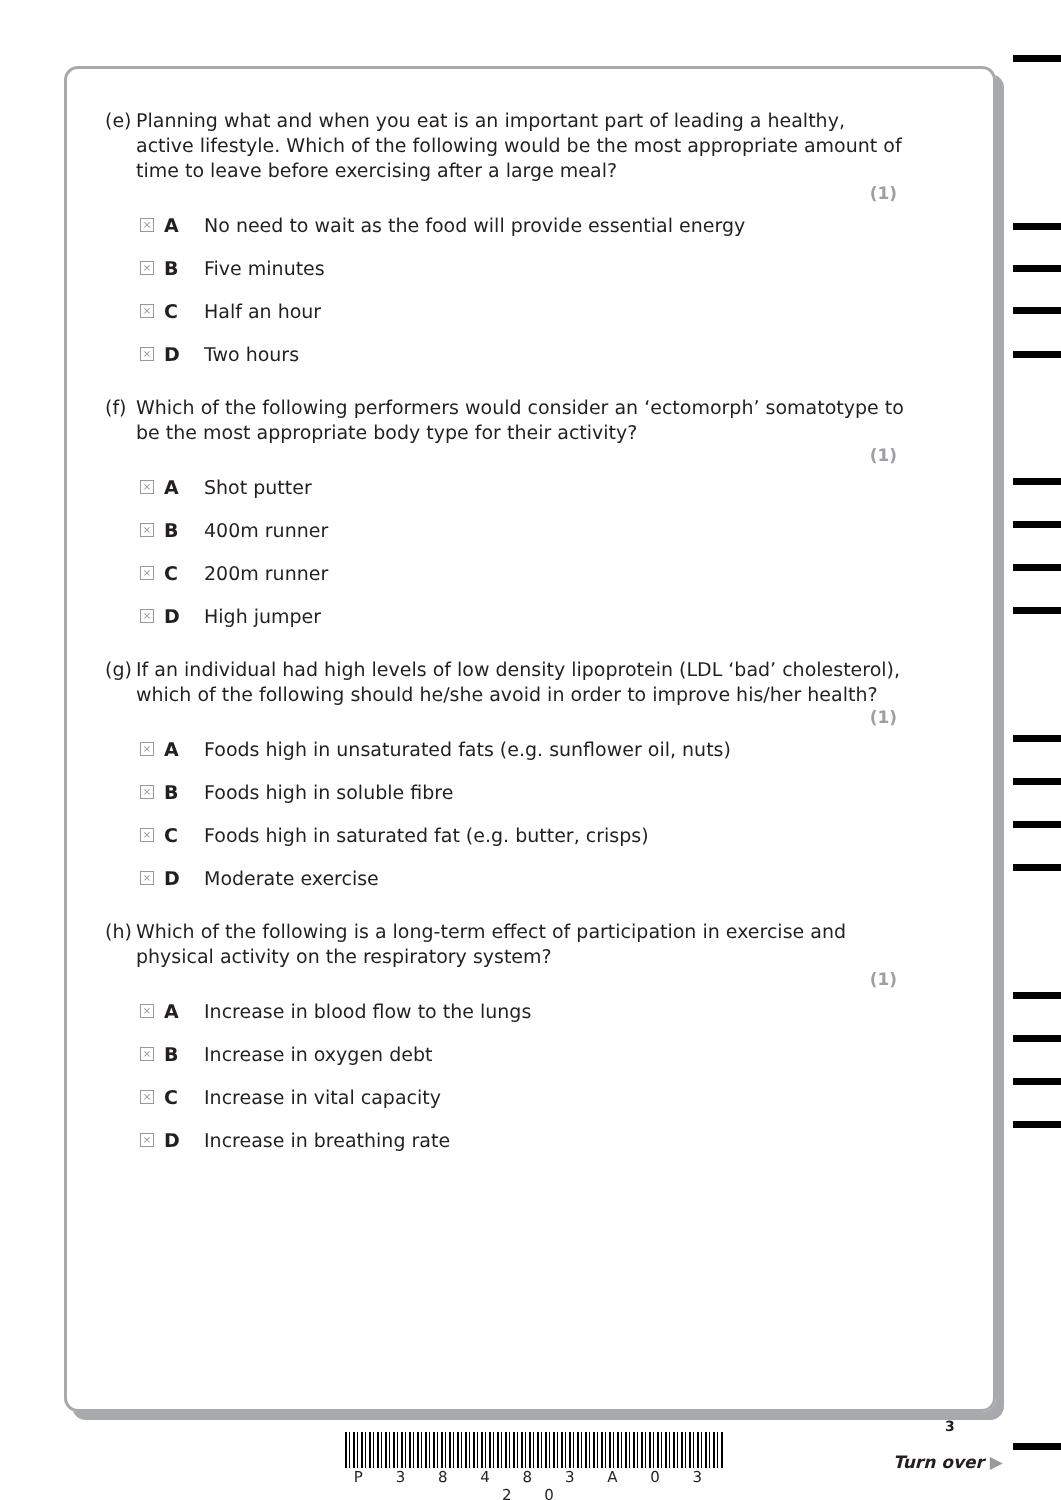(e) Planning what and when you eat is an important part of leading a healthy, active lifestyle. Which of the following would be the most appropriate amount of time to leave before exercising after a large meal?
(1)
× A No need to wait as the food will provide essential energy
× B Five minutes
× C Half an hour
× D Two hours
(f) Which of the following performers would consider an ‘ectomorph’ somatotype to be the most appropriate body type for their activity?
(1)
× A Shot putter
× B 400m runner
× C 200m runner
× D High jumper
(g) If an individual had high levels of low density lipoprotein (LDL ‘bad’ cholesterol), which of the following should he/she avoid in order to improve his/her health?
(1)
× A Foods high in unsaturated fats (e.g. sunflower oil, nuts)
× B Foods high in soluble fibre
× C Foods high in saturated fat (e.g. butter, crisps)
× D Moderate exercise
(h) Which of the following is a long-term effect of participation in exercise and physical activity on the respiratory system?
(1)
× A Increase in blood flow to the lungs
× B Increase in oxygen debt
× C Increase in vital capacity
× D Increase in breathing rate
3
P 3 8 4 8 3 A 0 3 2 0
Turn over ▶